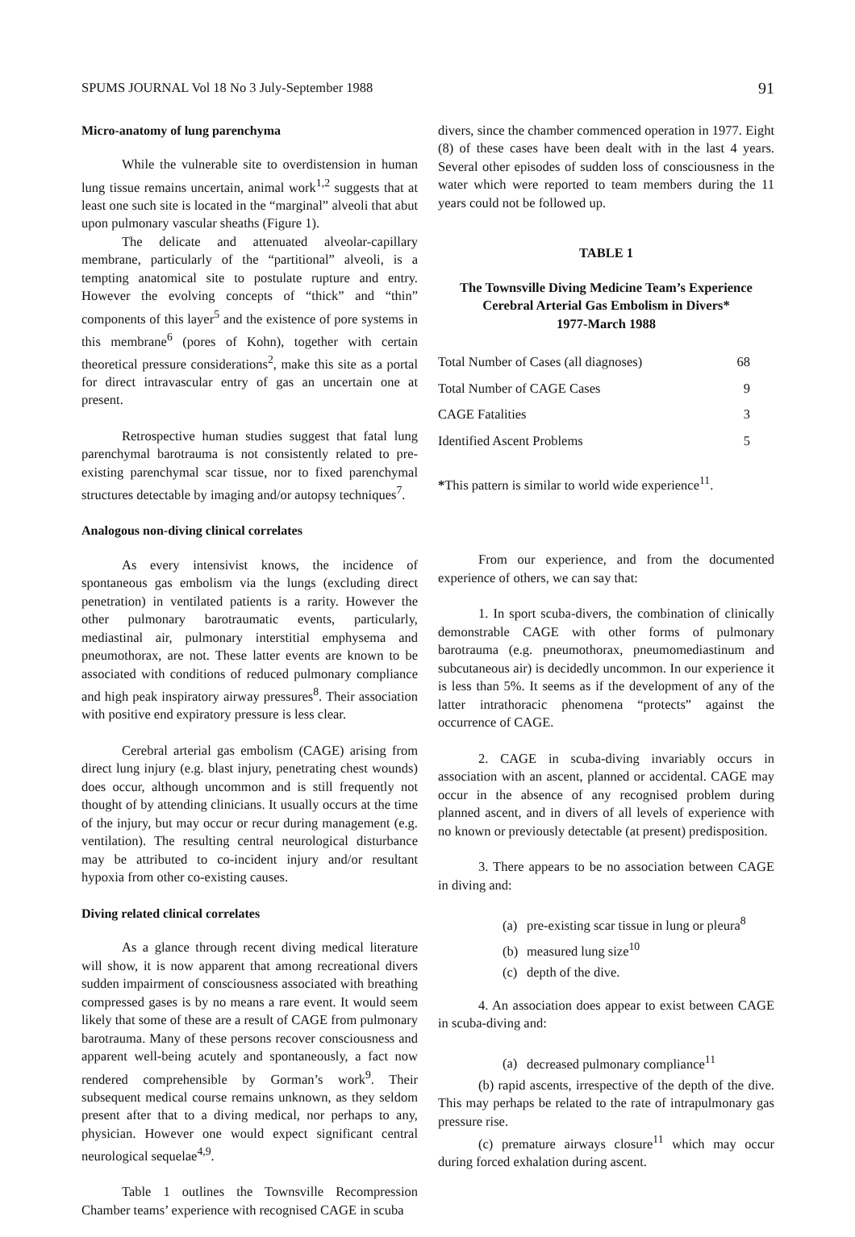SPUMS JOURNAL Vol 18 No 3 July-September 1988 91
Micro-anatomy of lung parenchyma
While the vulnerable site to overdistension in human lung tissue remains uncertain, animal work<sup>1,2</sup> suggests that at least one such site is located in the “marginal” alveoli that abut upon pulmonary vascular sheaths (Figure 1).
The delicate and attenuated alveolar-capillary membrane, particularly of the “partitional” alveoli, is a tempting anatomical site to postulate rupture and entry. However the evolving concepts of “thick” and “thin” components of this layer<sup>5</sup> and the existence of pore systems in this membrane<sup>6</sup> (pores of Kohn), together with certain theoretical pressure considerations<sup>2</sup>, make this site as a portal for direct intravascular entry of gas an uncertain one at present.
Retrospective human studies suggest that fatal lung parenchymal barotrauma is not consistently related to pre-existing parenchymal scar tissue, nor to fixed parenchymal structures detectable by imaging and/or autopsy techniques<sup>7</sup>.
Analogous non-diving clinical correlates
As every intensivist knows, the incidence of spontaneous gas embolism via the lungs (excluding direct penetration) in ventilated patients is a rarity. However the other pulmonary barotraumatic events, particularly, mediastinal air, pulmonary interstitial emphysema and pneumothorax, are not. These latter events are known to be associated with conditions of reduced pulmonary compliance and high peak inspiratory airway pressures<sup>8</sup>. Their association with positive end expiratory pressure is less clear.
Cerebral arterial gas embolism (CAGE) arising from direct lung injury (e.g. blast injury, penetrating chest wounds) does occur, although uncommon and is still frequently not thought of by attending clinicians. It usually occurs at the time of the injury, but may occur or recur during management (e.g. ventilation). The resulting central neurological disturbance may be attributed to co-incident injury and/or resultant hypoxia from other co-existing causes.
Diving related clinical correlates
As a glance through recent diving medical literature will show, it is now apparent that among recreational divers sudden impairment of consciousness associated with breathing compressed gases is by no means a rare event. It would seem likely that some of these are a result of CAGE from pulmonary barotrauma. Many of these persons recover consciousness and apparent well-being acutely and spontaneously, a fact now rendered comprehensible by Gorman’s work<sup>9</sup>. Their subsequent medical course remains unknown, as they seldom present after that to a diving medical, nor perhaps to any, physician. However one would expect significant central neurological sequelae<sup>4,9</sup>.
Table 1 outlines the Townsville Recompression Chamber teams’ experience with recognised CAGE in scuba
divers, since the chamber commenced operation in 1977. Eight (8) of these cases have been dealt with in the last 4 years. Several other episodes of sudden loss of consciousness in the water which were reported to team members during the 11 years could not be followed up.
TABLE 1
The Townsville Diving Medicine Team’s Experience
Cerebral Arterial Gas Embolism in Divers*
1977-March 1988
| Total Number of Cases (all diagnoses) | 68 |
| Total Number of CAGE Cases | 9 |
| CAGE Fatalities | 3 |
| Identified Ascent Problems | 5 |
*This pattern is similar to world wide experience<sup>11</sup>.
From our experience, and from the documented experience of others, we can say that:
1. In sport scuba-divers, the combination of clinically demonstrable CAGE with other forms of pulmonary barotrauma (e.g. pneumothorax, pneumomediastinum and subcutaneous air) is decidedly uncommon. In our experience it is less than 5%. It seems as if the development of any of the latter intrathoracic phenomena “protects” against the occurrence of CAGE.
2. CAGE in scuba-diving invariably occurs in association with an ascent, planned or accidental. CAGE may occur in the absence of any recognised problem during planned ascent, and in divers of all levels of experience with no known or previously detectable (at present) predisposition.
3. There appears to be no association between CAGE in diving and:
(a) pre-existing scar tissue in lung or pleura<sup>8</sup>
(b) measured lung size<sup>10</sup>
(c) depth of the dive.
4. An association does appear to exist between CAGE in scuba-diving and:
(a) decreased pulmonary compliance<sup>11</sup>
(b) rapid ascents, irrespective of the depth of the dive. This may perhaps be related to the rate of intrapulmonary gas pressure rise.
(c) premature airways closure<sup>11</sup> which may occur during forced exhalation during ascent.